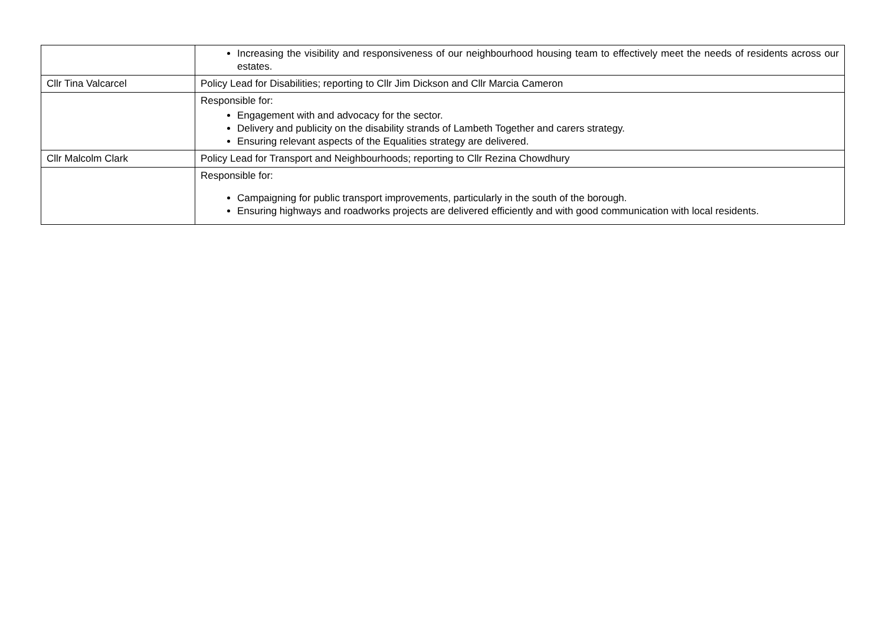| | Increasing the visibility and responsiveness of our neighbourhood housing team to effectively meet the needs of residents across our estates. |
| Cllr Tina Valcarcel | Policy Lead for Disabilities; reporting to Cllr Jim Dickson and Cllr Marcia Cameron |
| | Responsible for: Engagement with and advocacy for the sector. Delivery and publicity on the disability strands of Lambeth Together and carers strategy. Ensuring relevant aspects of the Equalities strategy are delivered. |
| Cllr Malcolm Clark | Policy Lead for Transport and Neighbourhoods; reporting to Cllr Rezina Chowdhury |
| | Responsible for: Campaigning for public transport improvements, particularly in the south of the borough. Ensuring highways and roadworks projects are delivered efficiently and with good communication with local residents. |